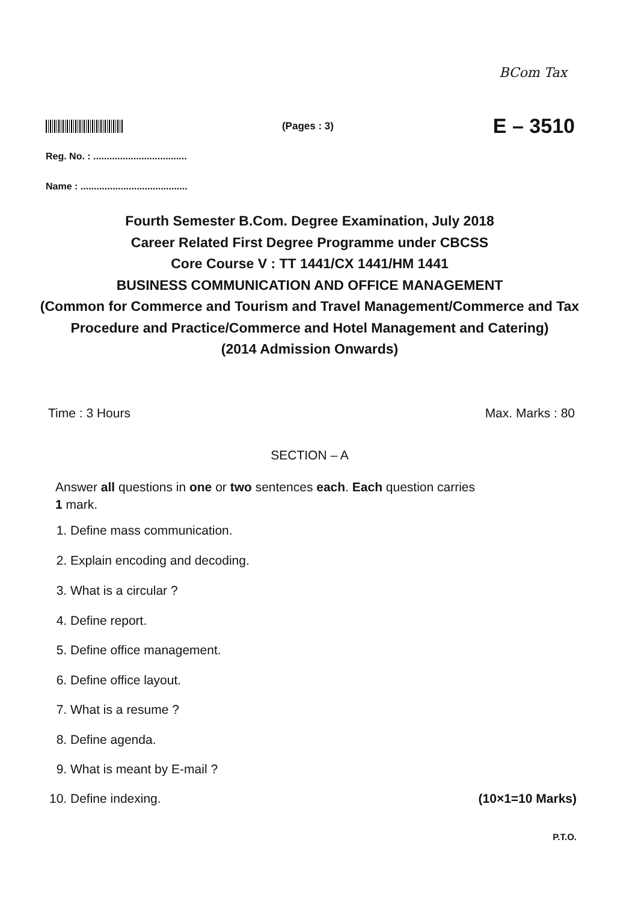BCom Tax
(Pages : 3)
E – 3510
Reg. No. : ...................................
Name : ........................................
Fourth Semester B.Com. Degree Examination, July 2018
Career Related First Degree Programme under CBCSS
Core Course V : TT 1441/CX 1441/HM 1441
BUSINESS COMMUNICATION AND OFFICE MANAGEMENT
(Common for Commerce and Tourism and Travel Management/Commerce and Tax Procedure and Practice/Commerce and Hotel Management and Catering)
(2014 Admission Onwards)
Time : 3 Hours Max. Marks : 80
SECTION – A
Answer all questions in one or two sentences each. Each question carries
1 mark.
1. Define mass communication.
2. Explain encoding and decoding.
3. What is a circular ?
4. Define report.
5. Define office management.
6. Define office layout.
7. What is a resume ?
8. Define agenda.
9. What is meant by E-mail ?
10. Define indexing. (10×1=10 Marks)
P.T.O.